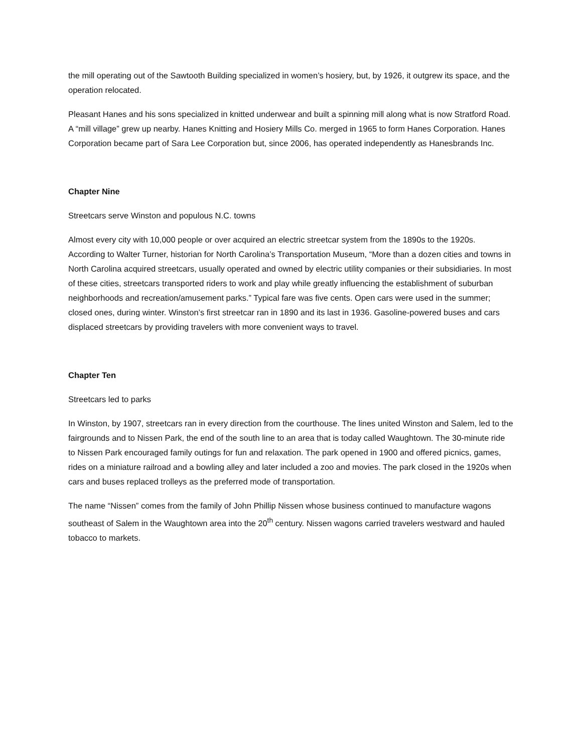the mill operating out of the Sawtooth Building specialized in women’s hosiery, but, by 1926, it outgrew its space, and the operation relocated.
Pleasant Hanes and his sons specialized in knitted underwear and built a spinning mill along what is now Stratford Road. A “mill village” grew up nearby. Hanes Knitting and Hosiery Mills Co. merged in 1965 to form Hanes Corporation. Hanes Corporation became part of Sara Lee Corporation but, since 2006, has operated independently as Hanesbrands Inc.
Chapter Nine
Streetcars serve Winston and populous N.C. towns
Almost every city with 10,000 people or over acquired an electric streetcar system from the 1890s to the 1920s. According to Walter Turner, historian for North Carolina’s Transportation Museum, “More than a dozen cities and towns in North Carolina acquired streetcars, usually operated and owned by electric utility companies or their subsidiaries. In most of these cities, streetcars transported riders to work and play while greatly influencing the establishment of suburban neighborhoods and recreation/amusement parks.” Typical fare was five cents. Open cars were used in the summer; closed ones, during winter. Winston’s first streetcar ran in 1890 and its last in 1936. Gasoline-powered buses and cars displaced streetcars by providing travelers with more convenient ways to travel.
Chapter Ten
Streetcars led to parks
In Winston, by 1907, streetcars ran in every direction from the courthouse. The lines united Winston and Salem, led to the fairgrounds and to Nissen Park, the end of the south line to an area that is today called Waughtown. The 30-minute ride to Nissen Park encouraged family outings for fun and relaxation. The park opened in 1900 and offered picnics, games, rides on a miniature railroad and a bowling alley and later included a zoo and movies. The park closed in the 1920s when cars and buses replaced trolleys as the preferred mode of transportation.
The name “Nissen” comes from the family of John Phillip Nissen whose business continued to manufacture wagons southeast of Salem in the Waughtown area into the 20<sup>th</sup> century. Nissen wagons carried travelers westward and hauled tobacco to markets.